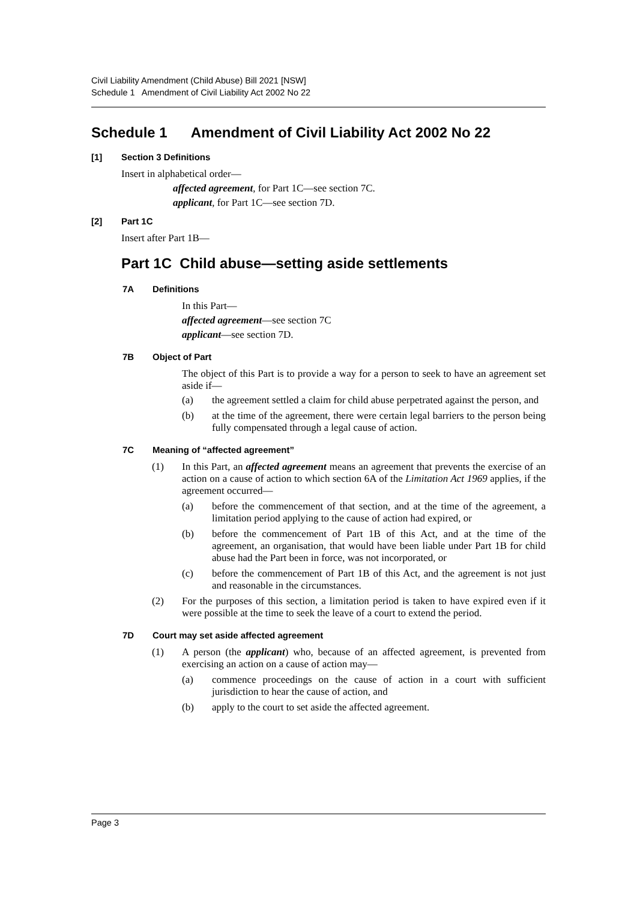Civil Liability Amendment (Child Abuse) Bill 2021 [NSW]
Schedule 1 Amendment of Civil Liability Act 2002 No 22
Schedule 1 Amendment of Civil Liability Act 2002 No 22
[1] Section 3 Definitions
Insert in alphabetical order—
affected agreement, for Part 1C—see section 7C.
applicant, for Part 1C—see section 7D.
[2] Part 1C
Insert after Part 1B—
Part 1C Child abuse—setting aside settlements
7A Definitions
In this Part—
affected agreement—see section 7C
applicant—see section 7D.
7B Object of Part
The object of this Part is to provide a way for a person to seek to have an agreement set aside if—
(a) the agreement settled a claim for child abuse perpetrated against the person, and
(b) at the time of the agreement, there were certain legal barriers to the person being fully compensated through a legal cause of action.
7C Meaning of “affected agreement”
(1) In this Part, an affected agreement means an agreement that prevents the exercise of an action on a cause of action to which section 6A of the Limitation Act 1969 applies, if the agreement occurred—
(a) before the commencement of that section, and at the time of the agreement, a limitation period applying to the cause of action had expired, or
(b) before the commencement of Part 1B of this Act, and at the time of the agreement, an organisation, that would have been liable under Part 1B for child abuse had the Part been in force, was not incorporated, or
(c) before the commencement of Part 1B of this Act, and the agreement is not just and reasonable in the circumstances.
(2) For the purposes of this section, a limitation period is taken to have expired even if it were possible at the time to seek the leave of a court to extend the period.
7D Court may set aside affected agreement
(1) A person (the applicant) who, because of an affected agreement, is prevented from exercising an action on a cause of action may—
(a) commence proceedings on the cause of action in a court with sufficient jurisdiction to hear the cause of action, and
(b) apply to the court to set aside the affected agreement.
Page 3